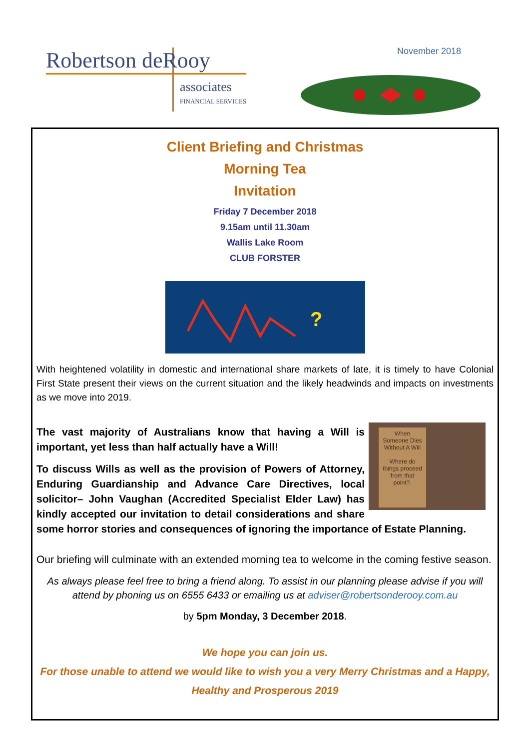Robertson deRooy
associates
FINANCIAL SERVICES
November 2018
Client Briefing and Christmas
Morning Tea
Invitation
Friday 7 December 2018
9.15am until 11.30am
Wallis Lake Room
CLUB FORSTER
?
With heightened volatility in domestic and international share markets of late, it is timely to have Colonial First State present their views on the current situation and the likely headwinds and impacts on investments as we move into 2019.
When Someone Dies Without A Will
Where do things proceed from that point?.
The vast majority of Australians know that having a Will is important, yet less than half actually have a Will!
To discuss Wills as well as the provision of Powers of Attorney, Enduring Guardianship and Advance Care Directives, local solicitor– John Vaughan (Accredited Specialist Elder Law) has kindly accepted our invitation to detail considerations and share some horror stories and consequences of ignoring the importance of Estate Planning.
Our briefing will culminate with an extended morning tea to welcome in the coming festive season.
As always please feel free to bring a friend along. To assist in our planning please advise if you will attend by phoning us on 6555 6433 or emailing us at adviser@robertsonderooy.com.au
by 5pm Monday, 3 December 2018.
We hope you can join us.
For those unable to attend we would like to wish you a very Merry Christmas and a Happy, Healthy and Prosperous 2019